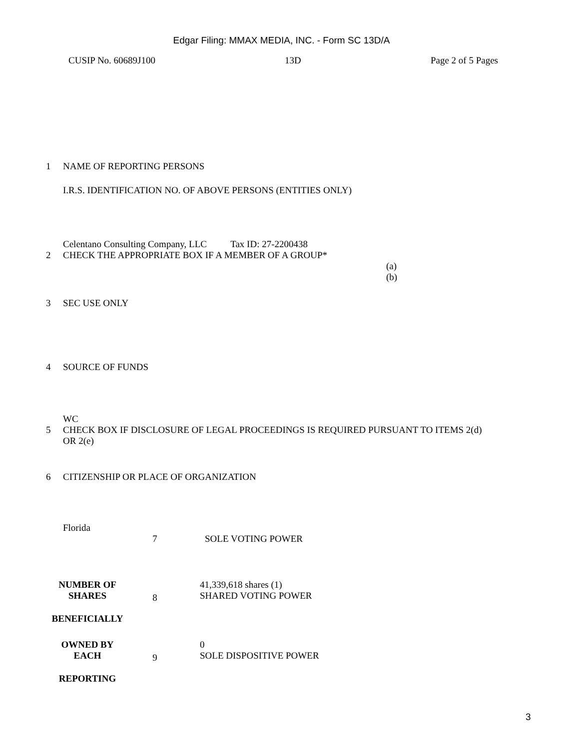Edgar Filing: MMAX MEDIA, INC. - Form SC 13D/A
CUSIP No. 60689J100 13D Page 2 of 5 Pages
1 NAME OF REPORTING PERSONS
I.R.S. IDENTIFICATION NO. OF ABOVE PERSONS (ENTITIES ONLY)
Celentano Consulting Company, LLC Tax ID: 27-2200438
2 CHECK THE APPROPRIATE BOX IF A MEMBER OF A GROUP*
(a)
(b)
3 SEC USE ONLY
4 SOURCE OF FUNDS
WC
5 CHECK BOX IF DISCLOSURE OF LEGAL PROCEEDINGS IS REQUIRED PURSUANT TO ITEMS 2(d)
OR 2(e)
6 CITIZENSHIP OR PLACE OF ORGANIZATION
Florida
| | 7 | SOLE VOTING POWER |
| NUMBER OF SHARES | 8 | 41,339,618 shares (1) SHARED VOTING POWER |
| BENEFICIALLY | | |
| OWNED BY EACH | 9 | 0 SOLE DISPOSITIVE POWER |
| REPORTING | | |
3